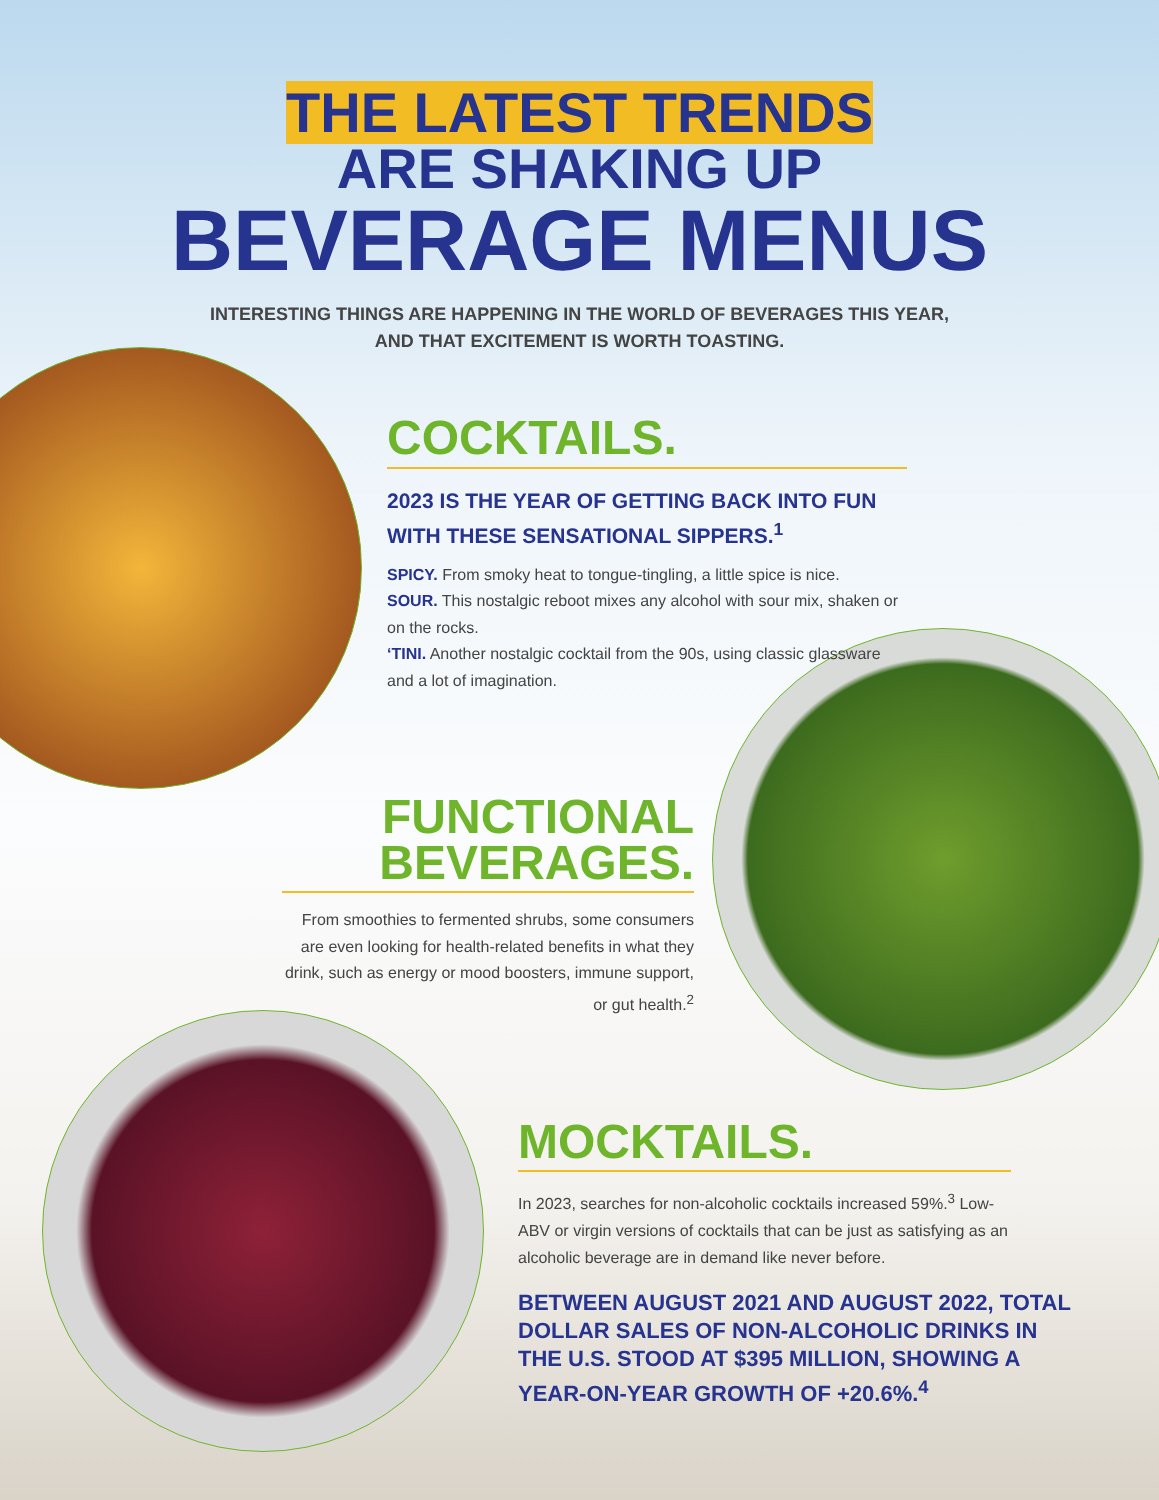THE LATEST TRENDS
ARE SHAKING UP
BEVERAGE MENUS
INTERESTING THINGS ARE HAPPENING IN THE WORLD OF BEVERAGES THIS YEAR,
AND THAT EXCITEMENT IS WORTH TOASTING.
COCKTAILS.
2023 IS THE YEAR OF GETTING BACK INTO FUN WITH THESE SENSATIONAL SIPPERS.<sup>1</sup>
SPICY. From smoky heat to tongue-tingling, a little spice is nice.
SOUR. This nostalgic reboot mixes any alcohol with sour mix, shaken or on the rocks.
‘TINI. Another nostalgic cocktail from the 90s, using classic glassware and a lot of imagination.
FUNCTIONAL
BEVERAGES.
From smoothies to fermented shrubs, some consumers are even looking for health-related benefits in what they drink, such as energy or mood boosters, immune support, or gut health.<sup>2</sup>
MOCKTAILS.
In 2023, searches for non-alcoholic cocktails increased 59%.<sup>3</sup> Low-ABV or virgin versions of cocktails that can be just as satisfying as an alcoholic beverage are in demand like never before.
BETWEEN AUGUST 2021 AND AUGUST 2022, TOTAL DOLLAR SALES OF NON-ALCOHOLIC DRINKS IN THE U.S. STOOD AT $395 MILLION, SHOWING A YEAR-ON-YEAR GROWTH OF +20.6%.<sup>4</sup>